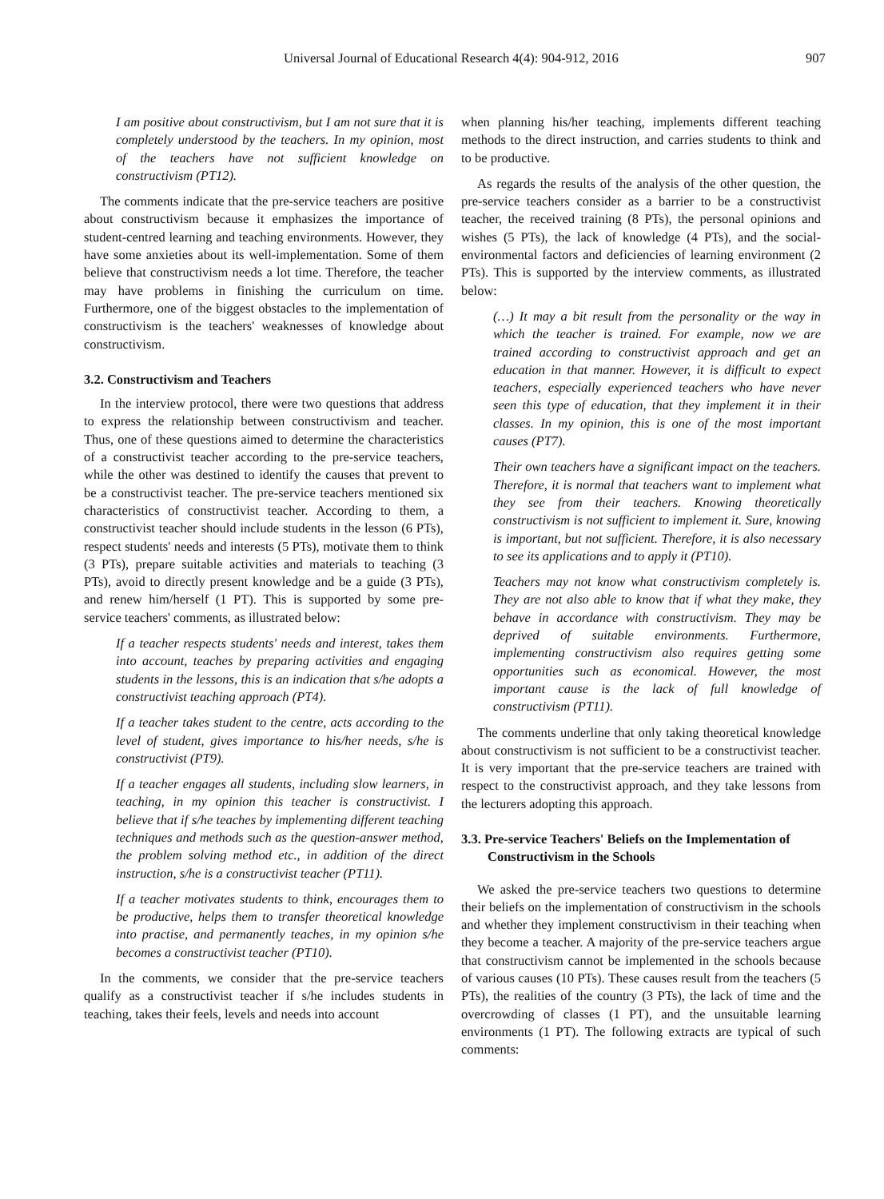Universal Journal of Educational Research 4(4): 904-912, 2016 907
I am positive about constructivism, but I am not sure that it is completely understood by the teachers. In my opinion, most of the teachers have not sufficient knowledge on constructivism (PT12).
The comments indicate that the pre-service teachers are positive about constructivism because it emphasizes the importance of student-centred learning and teaching environments. However, they have some anxieties about its well-implementation. Some of them believe that constructivism needs a lot time. Therefore, the teacher may have problems in finishing the curriculum on time. Furthermore, one of the biggest obstacles to the implementation of constructivism is the teachers' weaknesses of knowledge about constructivism.
3.2. Constructivism and Teachers
In the interview protocol, there were two questions that address to express the relationship between constructivism and teacher. Thus, one of these questions aimed to determine the characteristics of a constructivist teacher according to the pre-service teachers, while the other was destined to identify the causes that prevent to be a constructivist teacher. The pre-service teachers mentioned six characteristics of constructivist teacher. According to them, a constructivist teacher should include students in the lesson (6 PTs), respect students' needs and interests (5 PTs), motivate them to think (3 PTs), prepare suitable activities and materials to teaching (3 PTs), avoid to directly present knowledge and be a guide (3 PTs), and renew him/herself (1 PT). This is supported by some pre-service teachers' comments, as illustrated below:
If a teacher respects students' needs and interest, takes them into account, teaches by preparing activities and engaging students in the lessons, this is an indication that s/he adopts a constructivist teaching approach (PT4).
If a teacher takes student to the centre, acts according to the level of student, gives importance to his/her needs, s/he is constructivist (PT9).
If a teacher engages all students, including slow learners, in teaching, in my opinion this teacher is constructivist. I believe that if s/he teaches by implementing different teaching techniques and methods such as the question-answer method, the problem solving method etc., in addition of the direct instruction, s/he is a constructivist teacher (PT11).
If a teacher motivates students to think, encourages them to be productive, helps them to transfer theoretical knowledge into practise, and permanently teaches, in my opinion s/he becomes a constructivist teacher (PT10).
In the comments, we consider that the pre-service teachers qualify as a constructivist teacher if s/he includes students in teaching, takes their feels, levels and needs into account
when planning his/her teaching, implements different teaching methods to the direct instruction, and carries students to think and to be productive.
As regards the results of the analysis of the other question, the pre-service teachers consider as a barrier to be a constructivist teacher, the received training (8 PTs), the personal opinions and wishes (5 PTs), the lack of knowledge (4 PTs), and the social-environmental factors and deficiencies of learning environment (2 PTs). This is supported by the interview comments, as illustrated below:
(…) It may a bit result from the personality or the way in which the teacher is trained. For example, now we are trained according to constructivist approach and get an education in that manner. However, it is difficult to expect teachers, especially experienced teachers who have never seen this type of education, that they implement it in their classes. In my opinion, this is one of the most important causes (PT7).
Their own teachers have a significant impact on the teachers. Therefore, it is normal that teachers want to implement what they see from their teachers. Knowing theoretically constructivism is not sufficient to implement it. Sure, knowing is important, but not sufficient. Therefore, it is also necessary to see its applications and to apply it (PT10).
Teachers may not know what constructivism completely is. They are not also able to know that if what they make, they behave in accordance with constructivism. They may be deprived of suitable environments. Furthermore, implementing constructivism also requires getting some opportunities such as economical. However, the most important cause is the lack of full knowledge of constructivism (PT11).
The comments underline that only taking theoretical knowledge about constructivism is not sufficient to be a constructivist teacher. It is very important that the pre-service teachers are trained with respect to the constructivist approach, and they take lessons from the lecturers adopting this approach.
3.3. Pre-service Teachers' Beliefs on the Implementation of Constructivism in the Schools
We asked the pre-service teachers two questions to determine their beliefs on the implementation of constructivism in the schools and whether they implement constructivism in their teaching when they become a teacher. A majority of the pre-service teachers argue that constructivism cannot be implemented in the schools because of various causes (10 PTs). These causes result from the teachers (5 PTs), the realities of the country (3 PTs), the lack of time and the overcrowding of classes (1 PT), and the unsuitable learning environments (1 PT). The following extracts are typical of such comments: